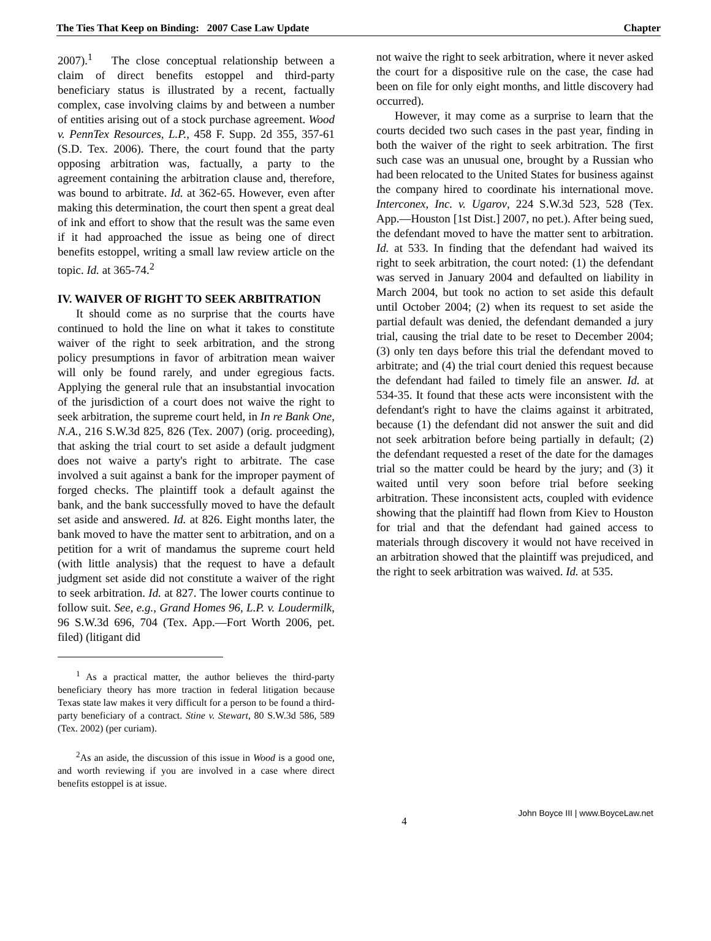The Ties That Keep on Binding: 2007 Case Law Update Chapter
2007).<sup>1</sup> The close conceptual relationship between a claim of direct benefits estoppel and third-party beneficiary status is illustrated by a recent, factually complex, case involving claims by and between a number of entities arising out of a stock purchase agreement. Wood v. PennTex Resources, L.P., 458 F. Supp. 2d 355, 357-61 (S.D. Tex. 2006). There, the court found that the party opposing arbitration was, factually, a party to the agreement containing the arbitration clause and, therefore, was bound to arbitrate. Id. at 362-65. However, even after making this determination, the court then spent a great deal of ink and effort to show that the result was the same even if it had approached the issue as being one of direct benefits estoppel, writing a small law review article on the topic. Id. at 365-74.<sup>2</sup>
IV. WAIVER OF RIGHT TO SEEK ARBITRATION
It should come as no surprise that the courts have continued to hold the line on what it takes to constitute waiver of the right to seek arbitration, and the strong policy presumptions in favor of arbitration mean waiver will only be found rarely, and under egregious facts. Applying the general rule that an insubstantial invocation of the jurisdiction of a court does not waive the right to seek arbitration, the supreme court held, in In re Bank One, N.A., 216 S.W.3d 825, 826 (Tex. 2007) (orig. proceeding), that asking the trial court to set aside a default judgment does not waive a party's right to arbitrate. The case involved a suit against a bank for the improper payment of forged checks. The plaintiff took a default against the bank, and the bank successfully moved to have the default set aside and answered. Id. at 826. Eight months later, the bank moved to have the matter sent to arbitration, and on a petition for a writ of mandamus the supreme court held (with little analysis) that the request to have a default judgment set aside did not constitute a waiver of the right to seek arbitration. Id. at 827. The lower courts continue to follow suit. See, e.g., Grand Homes 96, L.P. v. Loudermilk, 96 S.W.3d 696, 704 (Tex. App.—Fort Worth 2006, pet. filed) (litigant did
<sup>1</sup> As a practical matter, the author believes the third-party beneficiary theory has more traction in federal litigation because Texas state law makes it very difficult for a person to be found a third-party beneficiary of a contract. Stine v. Stewart, 80 S.W.3d 586, 589 (Tex. 2002) (per curiam).
<sup>2</sup> As an aside, the discussion of this issue in Wood is a good one, and worth reviewing if you are involved in a case where direct benefits estoppel is at issue.
not waive the right to seek arbitration, where it never asked the court for a dispositive rule on the case, the case had been on file for only eight months, and little discovery had occurred).
However, it may come as a surprise to learn that the courts decided two such cases in the past year, finding in both the waiver of the right to seek arbitration. The first such case was an unusual one, brought by a Russian who had been relocated to the United States for business against the company hired to coordinate his international move. Interconex, Inc. v. Ugarov, 224 S.W.3d 523, 528 (Tex. App.—Houston [1st Dist.] 2007, no pet.). After being sued, the defendant moved to have the matter sent to arbitration. Id. at 533. In finding that the defendant had waived its right to seek arbitration, the court noted: (1) the defendant was served in January 2004 and defaulted on liability in March 2004, but took no action to set aside this default until October 2004; (2) when its request to set aside the partial default was denied, the defendant demanded a jury trial, causing the trial date to be reset to December 2004; (3) only ten days before this trial the defendant moved to arbitrate; and (4) the trial court denied this request because the defendant had failed to timely file an answer. Id. at 534-35. It found that these acts were inconsistent with the defendant's right to have the claims against it arbitrated, because (1) the defendant did not answer the suit and did not seek arbitration before being partially in default; (2) the defendant requested a reset of the date for the damages trial so the matter could be heard by the jury; and (3) it waited until very soon before trial before seeking arbitration. These inconsistent acts, coupled with evidence showing that the plaintiff had flown from Kiev to Houston for trial and that the defendant had gained access to materials through discovery it would not have received in an arbitration showed that the plaintiff was prejudiced, and the right to seek arbitration was waived. Id. at 535.
4 John Boyce III | www.BoyceLaw.net